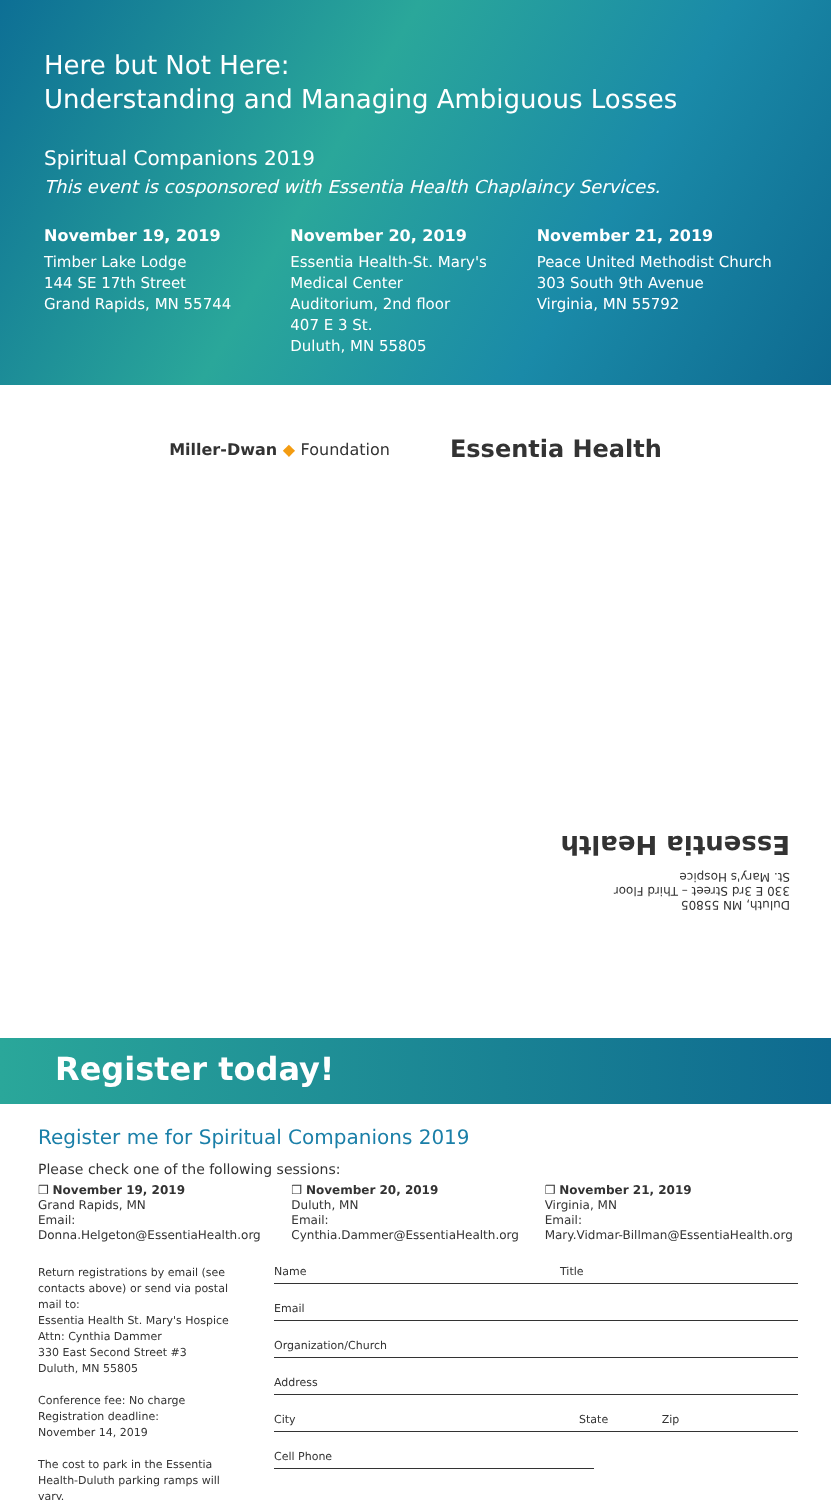Here but Not Here:
Understanding and Managing Ambiguous Losses
Spiritual Companions 2019
This event is cosponsored with Essentia Health Chaplaincy Services.
November 19, 2019
Timber Lake Lodge
144 SE 17th Street
Grand Rapids, MN 55744
November 20, 2019
Essentia Health-St. Mary's Medical Center
Auditorium, 2nd floor
407 E 3 St.
Duluth, MN 55805
November 21, 2019
Peace United Methodist Church
303 South 9th Avenue
Virginia, MN 55792
Miller-Dwan ◆ Foundation Essentia Health
Duluth, MN 55805
330 E 3rd Street – Third Floor
St. Mary's Hospice
Essentia Health
Register today!
Register me for Spiritual Companions 2019
Please check one of the following sessions:
❒ November 19, 2019
Grand Rapids, MN
Email:
Donna.Helgeton@EssentiaHealth.org
❒ November 20, 2019
Duluth, MN
Email:
Cynthia.Dammer@EssentiaHealth.org
❒ November 21, 2019
Virginia, MN
Email:
Mary.Vidmar-Billman@EssentiaHealth.org
Return registrations by email (see contacts above) or send via postal mail to:
Essentia Health St. Mary's Hospice
Attn: Cynthia Dammer
330 East Second Street #3
Duluth, MN 55805
Conference fee: No charge
Registration deadline:
November 14, 2019
The cost to park in the Essentia Health-Duluth parking ramps will vary.
Name Title
Email
Organization/Church
Address
City State Zip
Cell Phone